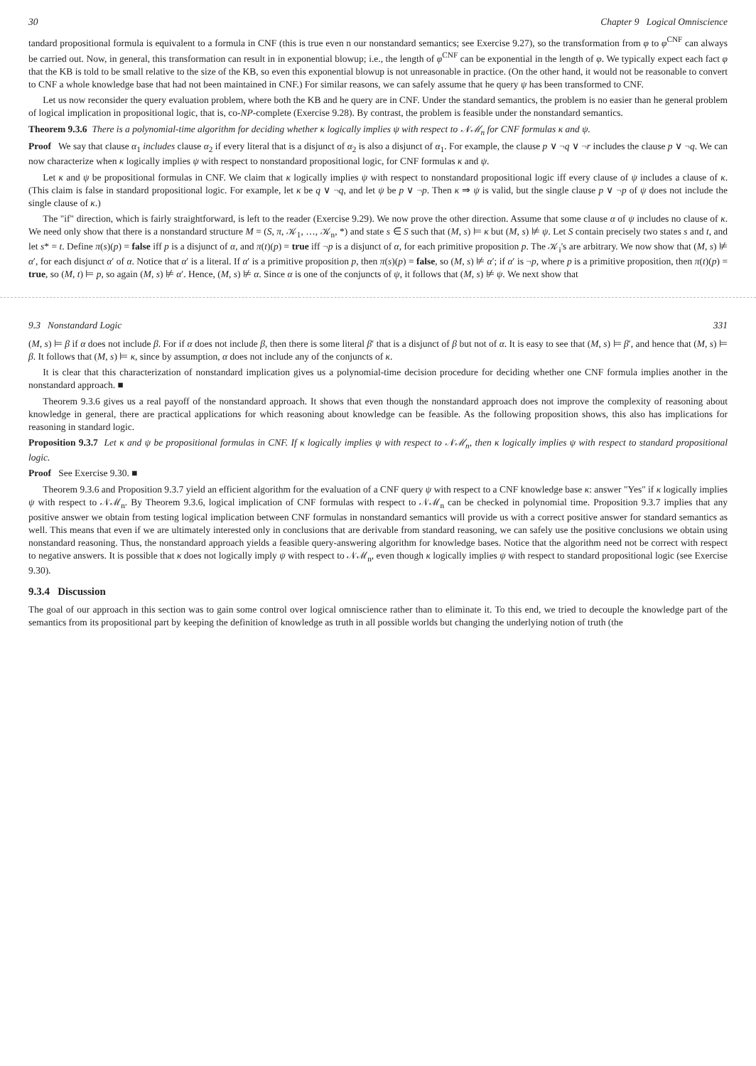30 Chapter 9 Logical Omniscience
tandard propositional formula is equivalent to a formula in CNF (this is true even n our nonstandard semantics; see Exercise 9.27), so the transformation from φ to φ<sup>CNF</sup> can always be carried out. Now, in general, this transformation can result in in exponential blowup; i.e., the length of φ<sup>CNF</sup> can be exponential in the length of φ. We typically expect each fact φ that the KB is told to be small relative to the size of the KB, so even this exponential blowup is not unreasonable in practice. (On the other hand, it would not be reasonable to convert to CNF a whole knowledge base that had not been maintained in CNF.) For similar reasons, we can safely assume that he query ψ has been transformed to CNF.
Let us now reconsider the query evaluation problem, where both the KB and he query are in CNF. Under the standard semantics, the problem is no easier than he general problem of logical implication in propositional logic, that is, co-NP-complete (Exercise 9.28). By contrast, the problem is feasible under the nonstandard semantics.
Theorem 9.3.6 There is a polynomial-time algorithm for deciding whether κ logically implies ψ with respect to 𝒩ℳ<sub>n</sub> for CNF formulas κ and ψ.
Proof We say that clause α<sub>1</sub> includes clause α<sub>2</sub> if every literal that is a disjunct of α<sub>2</sub> is also a disjunct of α<sub>1</sub>. For example, the clause p ∨ ¬q ∨ ¬r includes the clause p ∨ ¬q. We can now characterize when κ logically implies ψ with respect to nonstandard propositional logic, for CNF formulas κ and ψ.
Let κ and ψ be propositional formulas in CNF. We claim that κ logically implies ψ with respect to nonstandard propositional logic iff every clause of ψ includes a clause of κ. (This claim is false in standard propositional logic. For example, let κ be q ∨ ¬q, and let ψ be p ∨ ¬p. Then κ ⇒ ψ is valid, but the single clause p ∨ ¬p of ψ does not include the single clause of κ.)
The "if" direction, which is fairly straightforward, is left to the reader (Exercise 9.29). We now prove the other direction. Assume that some clause α of ψ includes no clause of κ. We need only show that there is a nonstandard structure M = (S, π, 𝒦<sub>1</sub>, …, 𝒦<sub>n</sub>, *) and state s ∈ S such that (M, s) ⊨ κ but (M, s) ⊭ ψ. Let S contain precisely two states s and t, and let s* = t. Define π(s)(p) = false iff p is a disjunct of α, and π(t)(p) = true iff ¬p is a disjunct of α, for each primitive proposition p. The 𝒦<sub>i</sub>'s are arbitrary. We now show that (M, s) ⊭ α′, for each disjunct α′ of α. Notice that α′ is a literal. If α′ is a primitive proposition p, then π(s)(p) = false, so (M, s) ⊭ α′; if α′ is ¬p, where p is a primitive proposition, then π(t)(p) = true, so (M, t) ⊨ p, so again (M, s) ⊭ α′. Hence, (M, s) ⊭ α. Since α is one of the conjuncts of ψ, it follows that (M, s) ⊭ ψ. We next show that
9.3 Nonstandard Logic 331
(M, s) ⊨ β if α does not include β. For if α does not include β, then there is some literal β′ that is a disjunct of β but not of α. It is easy to see that (M, s) ⊨ β′, and hence that (M, s) ⊨ β. It follows that (M, s) ⊨ κ, since by assumption, α does not include any of the conjuncts of κ.
It is clear that this characterization of nonstandard implication gives us a polynomial-time decision procedure for deciding whether one CNF formula implies another in the nonstandard approach. ■
Theorem 9.3.6 gives us a real payoff of the nonstandard approach. It shows that even though the nonstandard approach does not improve the complexity of reasoning about knowledge in general, there are practical applications for which reasoning about knowledge can be feasible. As the following proposition shows, this also has implications for reasoning in standard logic.
Proposition 9.3.7 Let κ and ψ be propositional formulas in CNF. If κ logically implies ψ with respect to 𝒩ℳ<sub>n</sub>, then κ logically implies ψ with respect to standard propositional logic.
Proof See Exercise 9.30. ■
Theorem 9.3.6 and Proposition 9.3.7 yield an efficient algorithm for the evaluation of a CNF query ψ with respect to a CNF knowledge base κ: answer "Yes" if κ logically implies ψ with respect to 𝒩ℳ<sub>n</sub>. By Theorem 9.3.6, logical implication of CNF formulas with respect to 𝒩ℳ<sub>n</sub> can be checked in polynomial time. Proposition 9.3.7 implies that any positive answer we obtain from testing logical implication between CNF formulas in nonstandard semantics will provide us with a correct positive answer for standard semantics as well. This means that even if we are ultimately interested only in conclusions that are derivable from standard reasoning, we can safely use the positive conclusions we obtain using nonstandard reasoning. Thus, the nonstandard approach yields a feasible query-answering algorithm for knowledge bases. Notice that the algorithm need not be correct with respect to negative answers. It is possible that κ does not logically imply ψ with respect to 𝒩ℳ<sub>n</sub>, even though κ logically implies ψ with respect to standard propositional logic (see Exercise 9.30).
9.3.4 Discussion
The goal of our approach in this section was to gain some control over logical omniscience rather than to eliminate it. To this end, we tried to decouple the knowledge part of the semantics from its propositional part by keeping the definition of knowledge as truth in all possible worlds but changing the underlying notion of truth (the